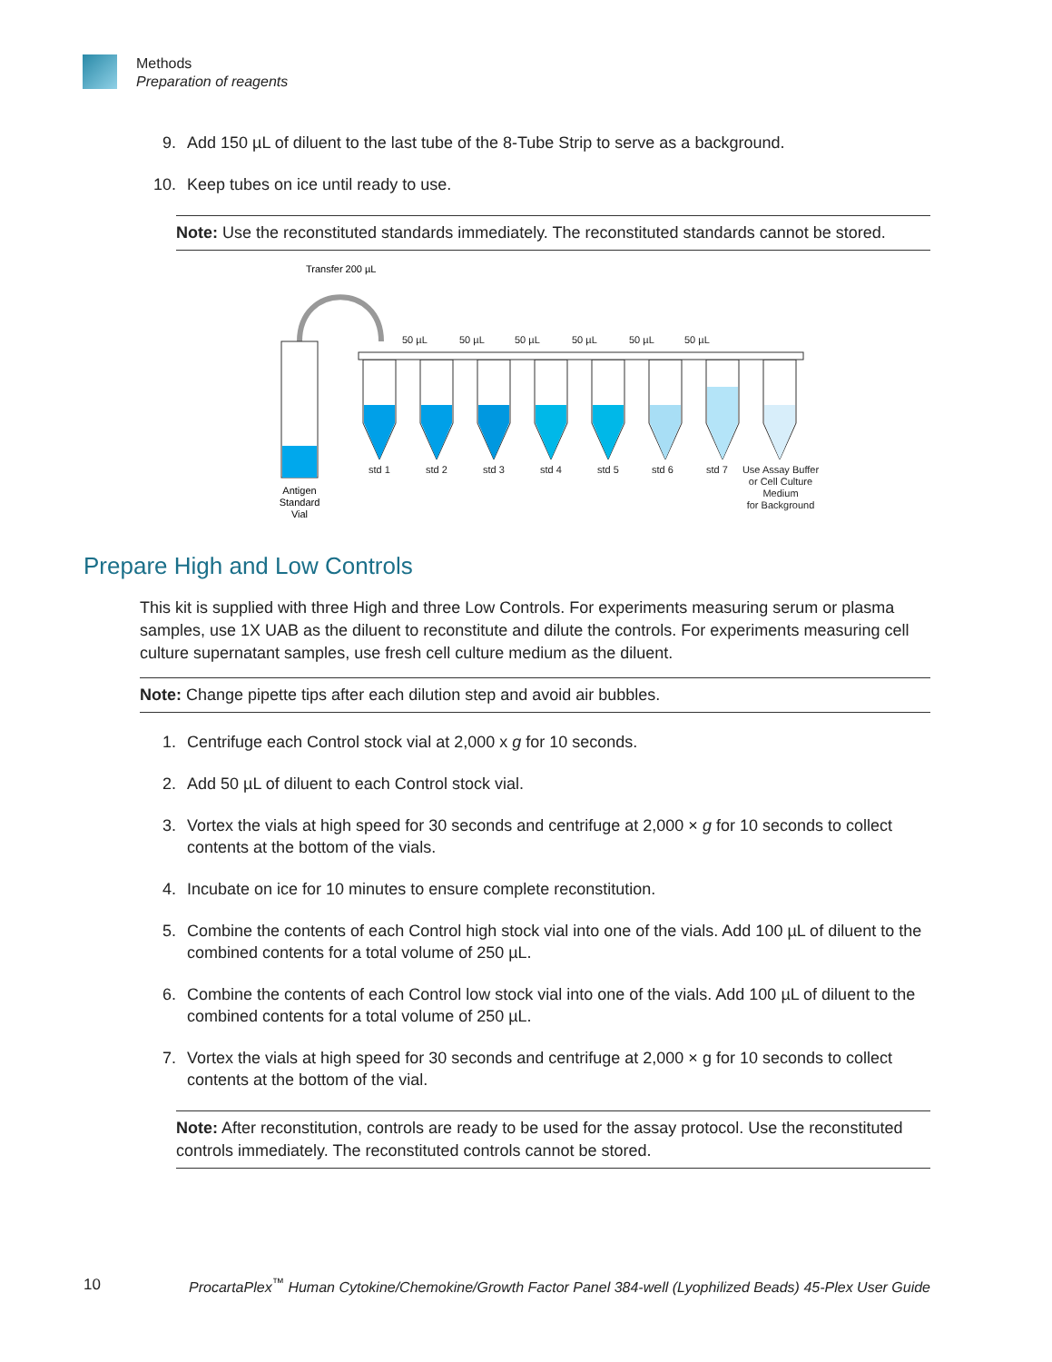Methods
Preparation of reagents
9. Add 150 µL of diluent to the last tube of the 8-Tube Strip to serve as a background.
10. Keep tubes on ice until ready to use.
Note: Use the reconstituted standards immediately. The reconstituted standards cannot be stored.
Transfer 200 µL
Antigen
Standard
Vial
50 µL
50 µL
50 µL
50 µL
50 µL
50 µL
std 1
std 2
std 3
std 4
std 5
std 6
std 7
Use Assay Buffer
or Cell Culture
Medium
for Background
Prepare High and Low Controls
This kit is supplied with three High and three Low Controls. For experiments measuring serum or plasma samples, use 1X UAB as the diluent to reconstitute and dilute the controls. For experiments measuring cell culture supernatant samples, use fresh cell culture medium as the diluent.
Note: Change pipette tips after each dilution step and avoid air bubbles.
1. Centrifuge each Control stock vial at 2,000 x g for 10 seconds.
2. Add 50 µL of diluent to each Control stock vial.
3. Vortex the vials at high speed for 30 seconds and centrifuge at 2,000 × g for 10 seconds to collect contents at the bottom of the vials.
4. Incubate on ice for 10 minutes to ensure complete reconstitution.
5. Combine the contents of each Control high stock vial into one of the vials. Add 100 µL of diluent to the combined contents for a total volume of 250 µL.
6. Combine the contents of each Control low stock vial into one of the vials. Add 100 µL of diluent to the combined contents for a total volume of 250 µL.
7. Vortex the vials at high speed for 30 seconds and centrifuge at 2,000 × g for 10 seconds to collect contents at the bottom of the vial.
Note: After reconstitution, controls are ready to be used for the assay protocol. Use the reconstituted controls immediately. The reconstituted controls cannot be stored.
10 ProcartaPlex<sup>™</sup> Human Cytokine/Chemokine/Growth Factor Panel 384-well (Lyophilized Beads) 45-Plex User Guide